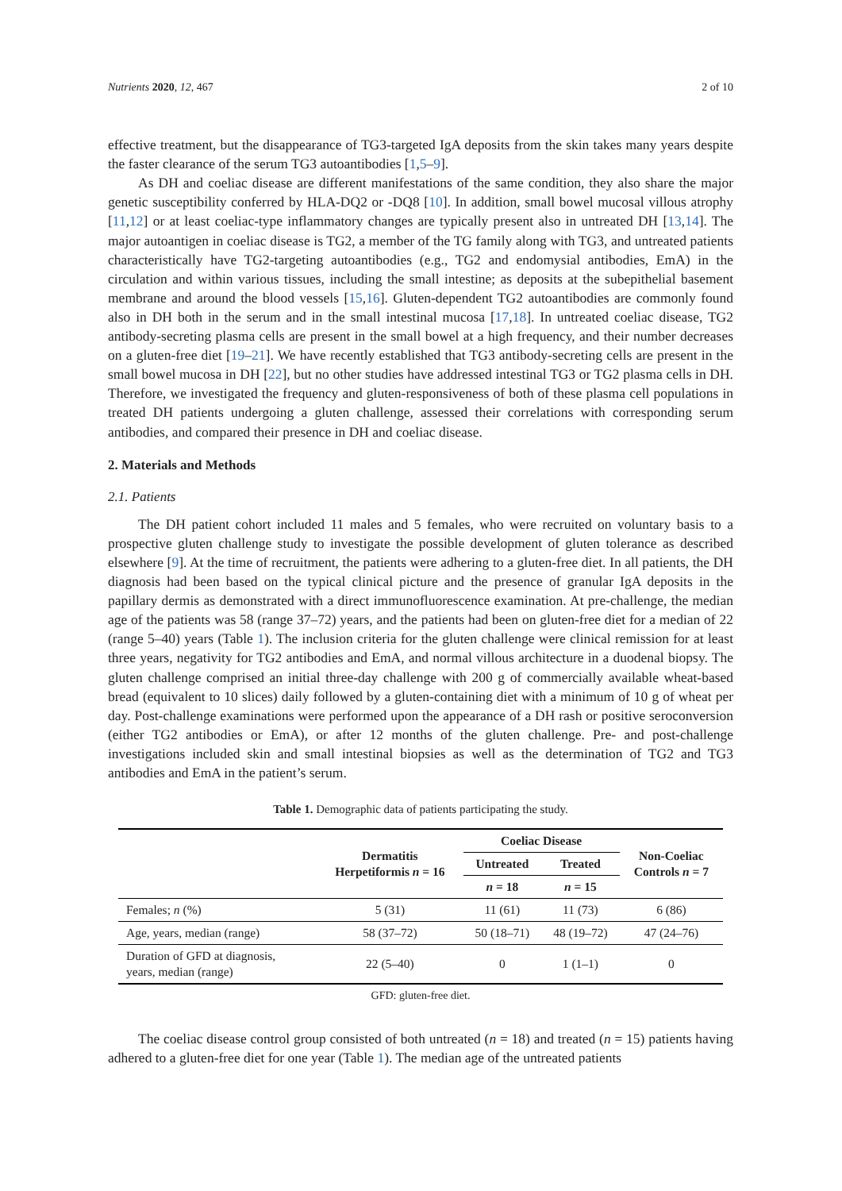Nutrients 2020, 12, 467 2 of 10
effective treatment, but the disappearance of TG3-targeted IgA deposits from the skin takes many years despite the faster clearance of the serum TG3 autoantibodies [1,5–9].
As DH and coeliac disease are different manifestations of the same condition, they also share the major genetic susceptibility conferred by HLA-DQ2 or -DQ8 [10]. In addition, small bowel mucosal villous atrophy [11,12] or at least coeliac-type inflammatory changes are typically present also in untreated DH [13,14]. The major autoantigen in coeliac disease is TG2, a member of the TG family along with TG3, and untreated patients characteristically have TG2-targeting autoantibodies (e.g., TG2 and endomysial antibodies, EmA) in the circulation and within various tissues, including the small intestine; as deposits at the subepithelial basement membrane and around the blood vessels [15,16]. Gluten-dependent TG2 autoantibodies are commonly found also in DH both in the serum and in the small intestinal mucosa [17,18]. In untreated coeliac disease, TG2 antibody-secreting plasma cells are present in the small bowel at a high frequency, and their number decreases on a gluten-free diet [19–21]. We have recently established that TG3 antibody-secreting cells are present in the small bowel mucosa in DH [22], but no other studies have addressed intestinal TG3 or TG2 plasma cells in DH. Therefore, we investigated the frequency and gluten-responsiveness of both of these plasma cell populations in treated DH patients undergoing a gluten challenge, assessed their correlations with corresponding serum antibodies, and compared their presence in DH and coeliac disease.
2. Materials and Methods
2.1. Patients
The DH patient cohort included 11 males and 5 females, who were recruited on voluntary basis to a prospective gluten challenge study to investigate the possible development of gluten tolerance as described elsewhere [9]. At the time of recruitment, the patients were adhering to a gluten-free diet. In all patients, the DH diagnosis had been based on the typical clinical picture and the presence of granular IgA deposits in the papillary dermis as demonstrated with a direct immunofluorescence examination. At pre-challenge, the median age of the patients was 58 (range 37–72) years, and the patients had been on gluten-free diet for a median of 22 (range 5–40) years (Table 1). The inclusion criteria for the gluten challenge were clinical remission for at least three years, negativity for TG2 antibodies and EmA, and normal villous architecture in a duodenal biopsy. The gluten challenge comprised an initial three-day challenge with 200 g of commercially available wheat-based bread (equivalent to 10 slices) daily followed by a gluten-containing diet with a minimum of 10 g of wheat per day. Post-challenge examinations were performed upon the appearance of a DH rash or positive seroconversion (either TG2 antibodies or EmA), or after 12 months of the gluten challenge. Pre- and post-challenge investigations included skin and small intestinal biopsies as well as the determination of TG2 and TG3 antibodies and EmA in the patient’s serum.
Table 1. Demographic data of patients participating the study.
| | Dermatitis Herpetiformis n = 16 | Coeliac Disease | | Non-Coeliac Controls n = 7 |
| --- | --- | --- | --- | --- |
| | | Untreated | Treated | |
| | | n = 18 | n = 15 | |
| Females; n (%) | 5 (31) | 11 (61) | 11 (73) | 6 (86) |
| Age, years, median (range) | 58 (37–72) | 50 (18–71) | 48 (19–72) | 47 (24–76) |
| Duration of GFD at diagnosis, years, median (range) | 22 (5–40) | 0 | 1 (1–1) | 0 |
GFD: gluten-free diet.
The coeliac disease control group consisted of both untreated (n = 18) and treated (n = 15) patients having adhered to a gluten-free diet for one year (Table 1). The median age of the untreated patients